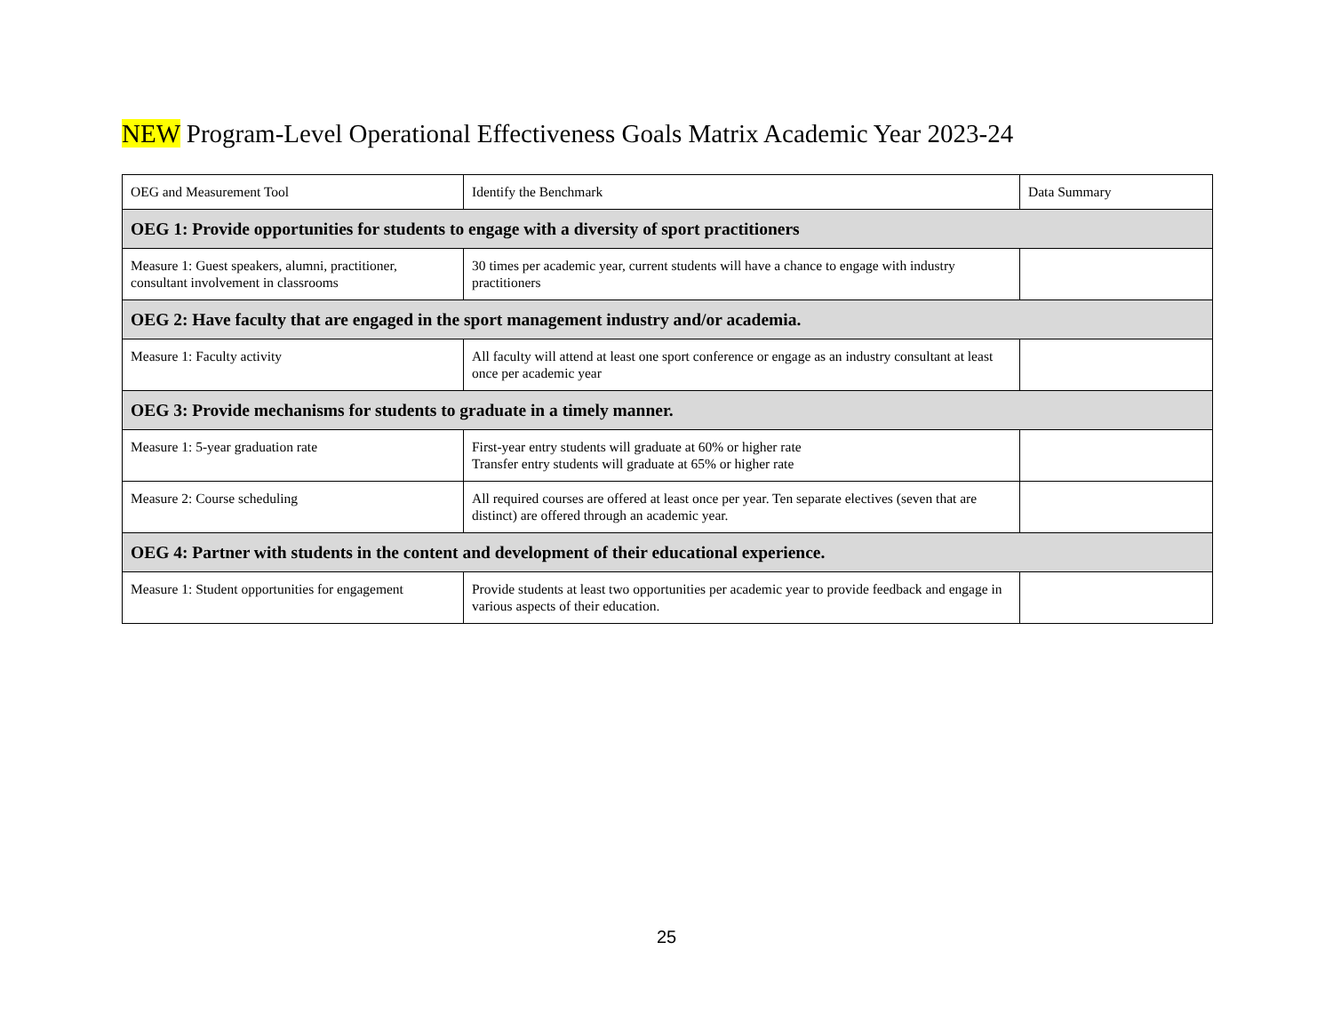NEW Program-Level Operational Effectiveness Goals Matrix Academic Year 2023-24
| OEG and Measurement Tool | Identify the Benchmark | Data Summary |
| --- | --- | --- |
| OEG 1: Provide opportunities for students to engage with a diversity of sport practitioners | | |
| Measure 1: Guest speakers, alumni, practitioner, consultant involvement in classrooms | 30 times per academic year, current students will have a chance to engage with industry practitioners | |
| OEG 2: Have faculty that are engaged in the sport management industry and/or academia. | | |
| Measure 1: Faculty activity | All faculty will attend at least one sport conference or engage as an industry consultant at least once per academic year | |
| OEG 3: Provide mechanisms for students to graduate in a timely manner. | | |
| Measure 1: 5-year graduation rate | First-year entry students will graduate at 60% or higher rate Transfer entry students will graduate at 65% or higher rate | |
| Measure 2: Course scheduling | All required courses are offered at least once per year. Ten separate electives (seven that are distinct) are offered through an academic year. | |
| OEG 4: Partner with students in the content and development of their educational experience. | | |
| Measure 1: Student opportunities for engagement | Provide students at least two opportunities per academic year to provide feedback and engage in various aspects of their education. | |
25